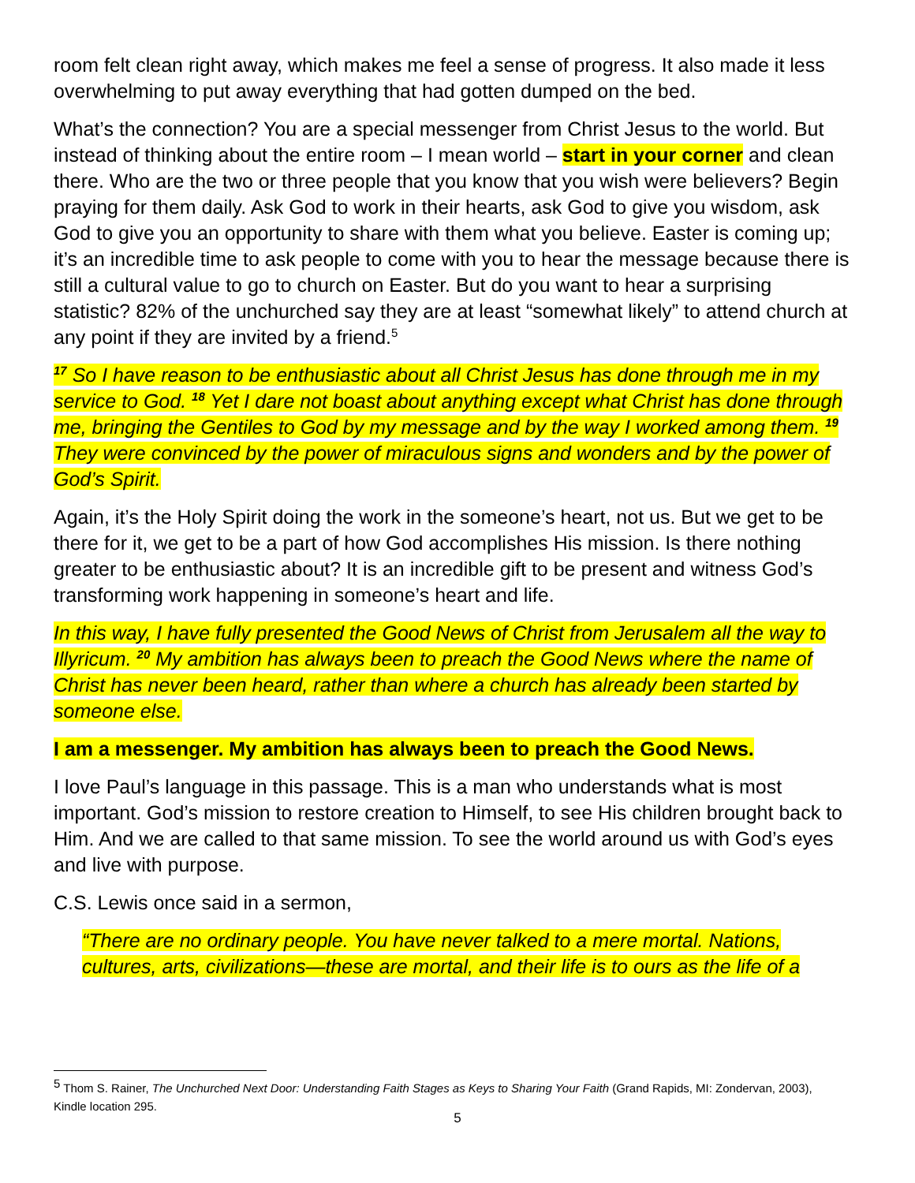room felt clean right away, which makes me feel a sense of progress. It also made it less overwhelming to put away everything that had gotten dumped on the bed.
What’s the connection? You are a special messenger from Christ Jesus to the world. But instead of thinking about the entire room – I mean world – start in your corner and clean there. Who are the two or three people that you know that you wish were believers? Begin praying for them daily. Ask God to work in their hearts, ask God to give you wisdom, ask God to give you an opportunity to share with them what you believe. Easter is coming up; it’s an incredible time to ask people to come with you to hear the message because there is still a cultural value to go to church on Easter. But do you want to hear a surprising statistic? 82% of the unchurched say they are at least “somewhat likely” to attend church at any point if they are invited by a friend.<sup>5</sup>
<sup>17</sup> So I have reason to be enthusiastic about all Christ Jesus has done through me in my service to God. <sup>18</sup> Yet I dare not boast about anything except what Christ has done through me, bringing the Gentiles to God by my message and by the way I worked among them. <sup>19</sup> They were convinced by the power of miraculous signs and wonders and by the power of God’s Spirit.
Again, it’s the Holy Spirit doing the work in the someone’s heart, not us. But we get to be there for it, we get to be a part of how God accomplishes His mission. Is there nothing greater to be enthusiastic about? It is an incredible gift to be present and witness God’s transforming work happening in someone’s heart and life.
In this way, I have fully presented the Good News of Christ from Jerusalem all the way to Illyricum. <sup>20</sup> My ambition has always been to preach the Good News where the name of Christ has never been heard, rather than where a church has already been started by someone else.
I am a messenger. My ambition has always been to preach the Good News.
I love Paul’s language in this passage. This is a man who understands what is most important. God’s mission to restore creation to Himself, to see His children brought back to Him. And we are called to that same mission. To see the world around us with God’s eyes and live with purpose.
C.S. Lewis once said in a sermon,
“There are no ordinary people. You have never talked to a mere mortal. Nations, cultures, arts, civilizations—these are mortal, and their life is to ours as the life of a
<sup>5</sup> Thom S. Rainer, The Unchurched Next Door: Understanding Faith Stages as Keys to Sharing Your Faith (Grand Rapids, MI: Zondervan, 2003), Kindle location 295.
5